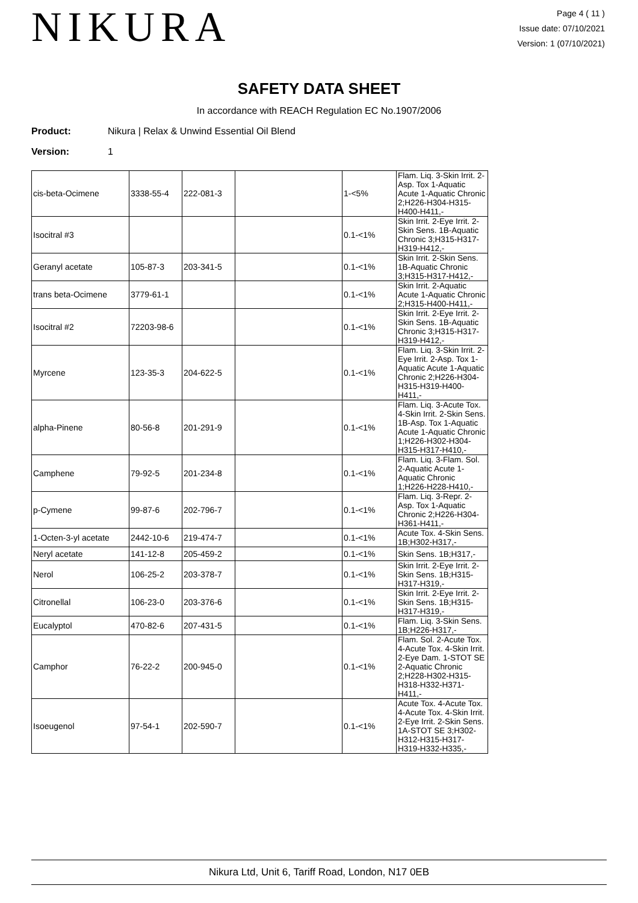NIKURA
Page 4 ( 11 )
Issue date: 07/10/2021
Version: 1 (07/10/2021)
SAFETY DATA SHEET
In accordance with REACH Regulation EC No.1907/2006
Product: Nikura | Relax & Unwind Essential Oil Blend
Version: 1
| cis-beta-Ocimene | 3338-55-4 | 222-081-3 | | 1-<5% | Flam. Liq. 3-Skin Irrit. 2-Asp. Tox 1-Aquatic Acute 1-Aquatic Chronic 2;H226-H304-H315-H400-H411,- |
| Isocitral #3 | | | | 0.1-<1% | Skin Irrit. 2-Eye Irrit. 2-Skin Sens. 1B-Aquatic Chronic 3;H315-H317-H319-H412,- |
| Geranyl acetate | 105-87-3 | 203-341-5 | | 0.1-<1% | Skin Irrit. 2-Skin Sens. 1B-Aquatic Chronic 3;H315-H317-H412,- |
| trans beta-Ocimene | 3779-61-1 | | | 0.1-<1% | Skin Irrit. 2-Aquatic Acute 1-Aquatic Chronic 2;H315-H400-H411,- |
| Isocitral #2 | 72203-98-6 | | | 0.1-<1% | Skin Irrit. 2-Eye Irrit. 2-Skin Sens. 1B-Aquatic Chronic 3;H315-H317-H319-H412,- |
| Myrcene | 123-35-3 | 204-622-5 | | 0.1-<1% | Flam. Liq. 3-Skin Irrit. 2-Eye Irrit. 2-Asp. Tox 1-Aquatic Acute 1-Aquatic Chronic 2;H226-H304-H315-H319-H400-H411,- |
| alpha-Pinene | 80-56-8 | 201-291-9 | | 0.1-<1% | Flam. Liq. 3-Acute Tox. 4-Skin Irrit. 2-Skin Sens. 1B-Asp. Tox 1-Aquatic Acute 1-Aquatic Chronic 1;H226-H302-H304-H315-H317-H410,- |
| Camphene | 79-92-5 | 201-234-8 | | 0.1-<1% | Flam. Liq. 3-Flam. Sol. 2-Aquatic Acute 1-Aquatic Chronic 1;H226-H228-H410,- |
| p-Cymene | 99-87-6 | 202-796-7 | | 0.1-<1% | Flam. Liq. 3-Repr. 2-Asp. Tox 1-Aquatic Chronic 2;H226-H304-H361-H411,- |
| 1-Octen-3-yl acetate | 2442-10-6 | 219-474-7 | | 0.1-<1% | Acute Tox. 4-Skin Sens. 1B;H302-H317,- |
| Neryl acetate | 141-12-8 | 205-459-2 | | 0.1-<1% | Skin Sens. 1B;H317,- |
| Nerol | 106-25-2 | 203-378-7 | | 0.1-<1% | Skin Irrit. 2-Eye Irrit. 2-Skin Sens. 1B;H315-H317-H319,- |
| Citronellal | 106-23-0 | 203-376-6 | | 0.1-<1% | Skin Irrit. 2-Eye Irrit. 2-Skin Sens. 1B;H315-H317-H319,- |
| Eucalyptol | 470-82-6 | 207-431-5 | | 0.1-<1% | Flam. Liq. 3-Skin Sens. 1B;H226-H317,- |
| Camphor | 76-22-2 | 200-945-0 | | 0.1-<1% | Flam. Sol. 2-Acute Tox. 4-Acute Tox. 4-Skin Irrit. 2-Eye Dam. 1-STOT SE 2-Aquatic Chronic 2;H228-H302-H315-H318-H332-H371-H411,- |
| Isoeugenol | 97-54-1 | 202-590-7 | | 0.1-<1% | Acute Tox. 4-Acute Tox. 4-Acute Tox. 4-Skin Irrit. 2-Eye Irrit. 2-Skin Sens. 1A-STOT SE 3;H302-H312-H315-H317-H319-H332-H335,- |
Nikura Ltd, Unit 6, Tariff Road, London, N17 0EB